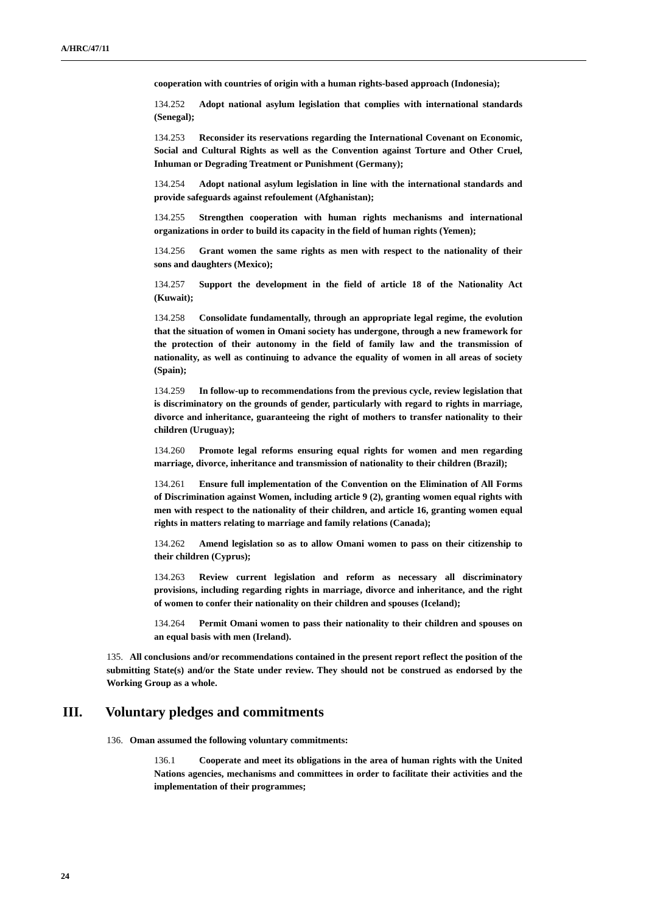A/HRC/47/11
cooperation with countries of origin with a human rights-based approach (Indonesia);
134.252 Adopt national asylum legislation that complies with international standards (Senegal);
134.253 Reconsider its reservations regarding the International Covenant on Economic, Social and Cultural Rights as well as the Convention against Torture and Other Cruel, Inhuman or Degrading Treatment or Punishment (Germany);
134.254 Adopt national asylum legislation in line with the international standards and provide safeguards against refoulement (Afghanistan);
134.255 Strengthen cooperation with human rights mechanisms and international organizations in order to build its capacity in the field of human rights (Yemen);
134.256 Grant women the same rights as men with respect to the nationality of their sons and daughters (Mexico);
134.257 Support the development in the field of article 18 of the Nationality Act (Kuwait);
134.258 Consolidate fundamentally, through an appropriate legal regime, the evolution that the situation of women in Omani society has undergone, through a new framework for the protection of their autonomy in the field of family law and the transmission of nationality, as well as continuing to advance the equality of women in all areas of society (Spain);
134.259 In follow-up to recommendations from the previous cycle, review legislation that is discriminatory on the grounds of gender, particularly with regard to rights in marriage, divorce and inheritance, guaranteeing the right of mothers to transfer nationality to their children (Uruguay);
134.260 Promote legal reforms ensuring equal rights for women and men regarding marriage, divorce, inheritance and transmission of nationality to their children (Brazil);
134.261 Ensure full implementation of the Convention on the Elimination of All Forms of Discrimination against Women, including article 9 (2), granting women equal rights with men with respect to the nationality of their children, and article 16, granting women equal rights in matters relating to marriage and family relations (Canada);
134.262 Amend legislation so as to allow Omani women to pass on their citizenship to their children (Cyprus);
134.263 Review current legislation and reform as necessary all discriminatory provisions, including regarding rights in marriage, divorce and inheritance, and the right of women to confer their nationality on their children and spouses (Iceland);
134.264 Permit Omani women to pass their nationality to their children and spouses on an equal basis with men (Ireland).
135. All conclusions and/or recommendations contained in the present report reflect the position of the submitting State(s) and/or the State under review. They should not be construed as endorsed by the Working Group as a whole.
III. Voluntary pledges and commitments
136. Oman assumed the following voluntary commitments:
136.1 Cooperate and meet its obligations in the area of human rights with the United Nations agencies, mechanisms and committees in order to facilitate their activities and the implementation of their programmes;
24